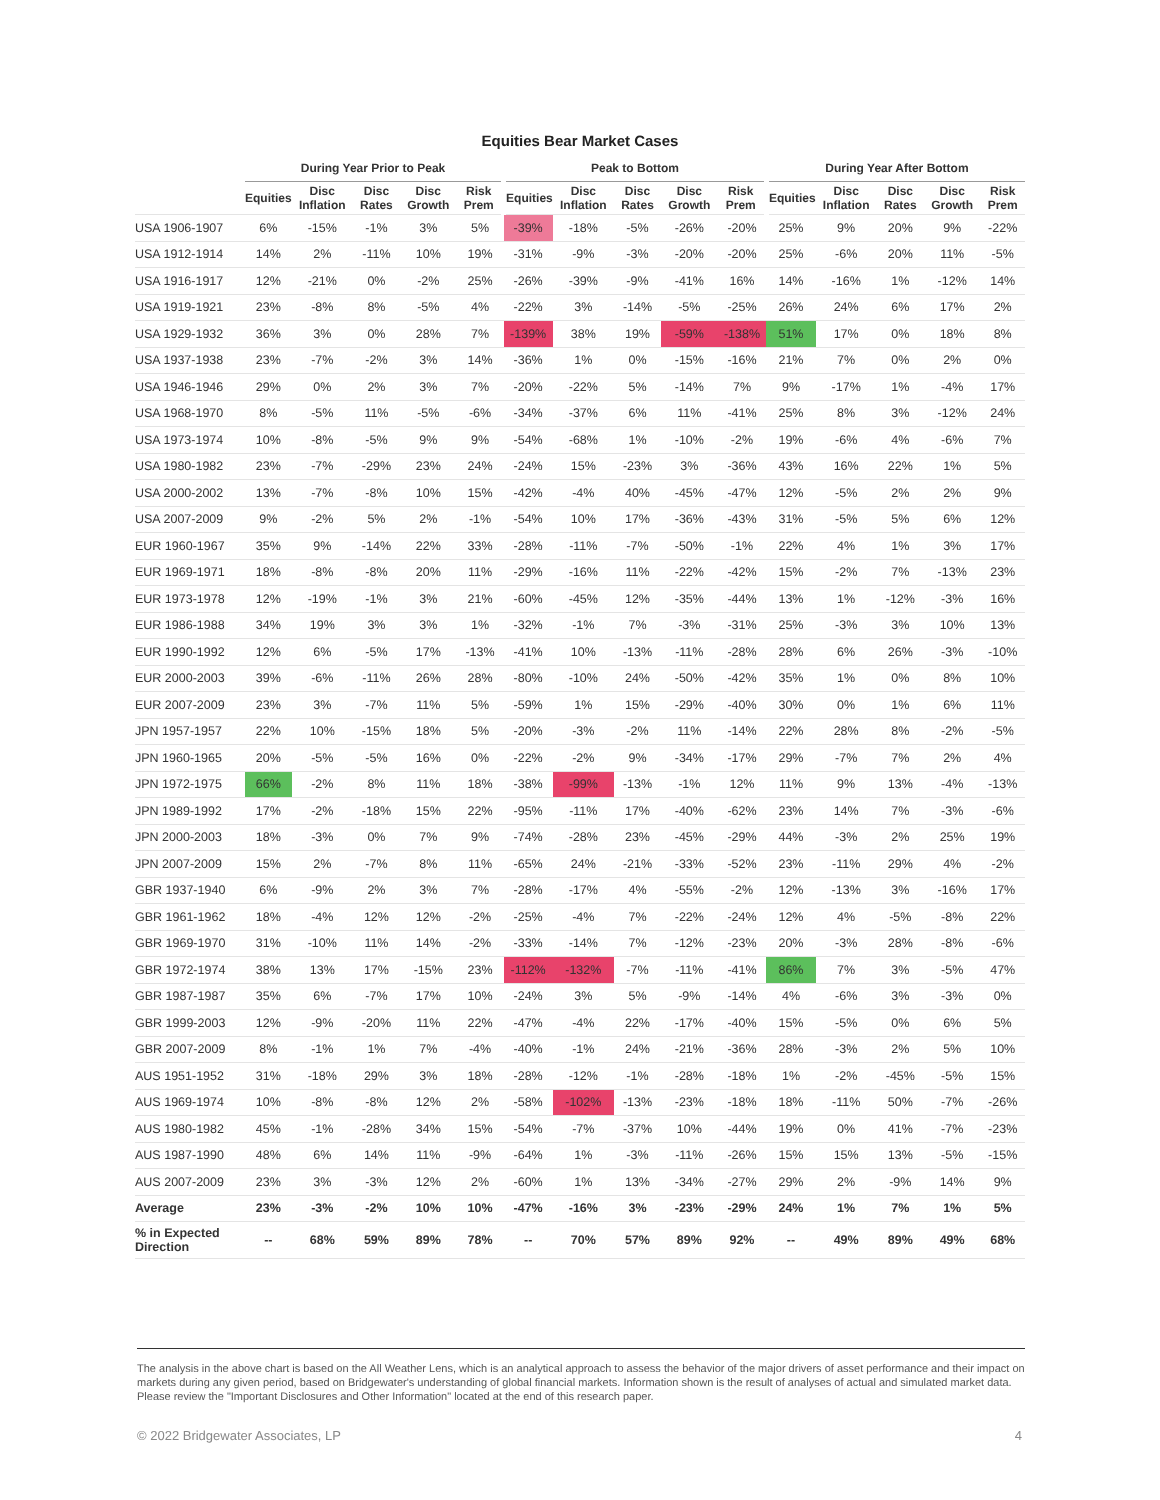Equities Bear Market Cases
| | During Year Prior to Peak | | | | | Peak to Bottom | | | | | During Year After Bottom | | | | |
| --- | --- | --- | --- | --- | --- | --- | --- | --- | --- | --- | --- | --- | --- | --- | --- |
| | Equities | Disc Inflation | Disc Rates | Disc Growth | Risk Prem | Equities | Disc Inflation | Disc Rates | Disc Growth | Risk Prem | Equities | Disc Inflation | Disc Rates | Disc Growth | Risk Prem |
| USA 1906-1907 | 6% | -15% | -1% | 3% | 5% | -39% | -18% | -5% | -26% | -20% | 25% | 9% | 20% | 9% | -22% |
| USA 1912-1914 | 14% | 2% | -11% | 10% | 19% | -31% | -9% | -3% | -20% | -20% | 25% | -6% | 20% | 11% | -5% |
| USA 1916-1917 | 12% | -21% | 0% | -2% | 25% | -26% | -39% | -9% | -41% | 16% | 14% | -16% | 1% | -12% | 14% |
| USA 1919-1921 | 23% | -8% | 8% | -5% | 4% | -22% | 3% | -14% | -5% | -25% | 26% | 24% | 6% | 17% | 2% |
| USA 1929-1932 | 36% | 3% | 0% | 28% | 7% | -139% | 38% | 19% | -59% | -138% | 51% | 17% | 0% | 18% | 8% |
| USA 1937-1938 | 23% | -7% | -2% | 3% | 14% | -36% | 1% | 0% | -15% | -16% | 21% | 7% | 0% | 2% | 0% |
| USA 1946-1946 | 29% | 0% | 2% | 3% | 7% | -20% | -22% | 5% | -14% | 7% | 9% | -17% | 1% | -4% | 17% |
| USA 1968-1970 | 8% | -5% | 11% | -5% | -6% | -34% | -37% | 6% | 11% | -41% | 25% | 8% | 3% | -12% | 24% |
| USA 1973-1974 | 10% | -8% | -5% | 9% | 9% | -54% | -68% | 1% | -10% | -2% | 19% | -6% | 4% | -6% | 7% |
| USA 1980-1982 | 23% | -7% | -29% | 23% | 24% | -24% | 15% | -23% | 3% | -36% | 43% | 16% | 22% | 1% | 5% |
| USA 2000-2002 | 13% | -7% | -8% | 10% | 15% | -42% | -4% | 40% | -45% | -47% | 12% | -5% | 2% | 2% | 9% |
| USA 2007-2009 | 9% | -2% | 5% | 2% | -1% | -54% | 10% | 17% | -36% | -43% | 31% | -5% | 5% | 6% | 12% |
| EUR 1960-1967 | 35% | 9% | -14% | 22% | 33% | -28% | -11% | -7% | -50% | -1% | 22% | 4% | 1% | 3% | 17% |
| EUR 1969-1971 | 18% | -8% | -8% | 20% | 11% | -29% | -16% | 11% | -22% | -42% | 15% | -2% | 7% | -13% | 23% |
| EUR 1973-1978 | 12% | -19% | -1% | 3% | 21% | -60% | -45% | 12% | -35% | -44% | 13% | 1% | -12% | -3% | 16% |
| EUR 1986-1988 | 34% | 19% | 3% | 3% | 1% | -32% | -1% | 7% | -3% | -31% | 25% | -3% | 3% | 10% | 13% |
| EUR 1990-1992 | 12% | 6% | -5% | 17% | -13% | -41% | 10% | -13% | -11% | -28% | 28% | 6% | 26% | -3% | -10% |
| EUR 2000-2003 | 39% | -6% | -11% | 26% | 28% | -80% | -10% | 24% | -50% | -42% | 35% | 1% | 0% | 8% | 10% |
| EUR 2007-2009 | 23% | 3% | -7% | 11% | 5% | -59% | 1% | 15% | -29% | -40% | 30% | 0% | 1% | 6% | 11% |
| JPN 1957-1957 | 22% | 10% | -15% | 18% | 5% | -20% | -3% | -2% | 11% | -14% | 22% | 28% | 8% | -2% | -5% |
| JPN 1960-1965 | 20% | -5% | -5% | 16% | 0% | -22% | -2% | 9% | -34% | -17% | 29% | -7% | 7% | 2% | 4% |
| JPN 1972-1975 | 66% | -2% | 8% | 11% | 18% | -38% | -99% | -13% | -1% | 12% | 11% | 9% | 13% | -4% | -13% |
| JPN 1989-1992 | 17% | -2% | -18% | 15% | 22% | -95% | -11% | 17% | -40% | -62% | 23% | 14% | 7% | -3% | -6% |
| JPN 2000-2003 | 18% | -3% | 0% | 7% | 9% | -74% | -28% | 23% | -45% | -29% | 44% | -3% | 2% | 25% | 19% |
| JPN 2007-2009 | 15% | 2% | -7% | 8% | 11% | -65% | 24% | -21% | -33% | -52% | 23% | -11% | 29% | 4% | -2% |
| GBR 1937-1940 | 6% | -9% | 2% | 3% | 7% | -28% | -17% | 4% | -55% | -2% | 12% | -13% | 3% | -16% | 17% |
| GBR 1961-1962 | 18% | -4% | 12% | 12% | -2% | -25% | -4% | 7% | -22% | -24% | 12% | 4% | -5% | -8% | 22% |
| GBR 1969-1970 | 31% | -10% | 11% | 14% | -2% | -33% | -14% | 7% | -12% | -23% | 20% | -3% | 28% | -8% | -6% |
| GBR 1972-1974 | 38% | 13% | 17% | -15% | 23% | -112% | -132% | -7% | -11% | -41% | 86% | 7% | 3% | -5% | 47% |
| GBR 1987-1987 | 35% | 6% | -7% | 17% | 10% | -24% | 3% | 5% | -9% | -14% | 4% | -6% | 3% | -3% | 0% |
| GBR 1999-2003 | 12% | -9% | -20% | 11% | 22% | -47% | -4% | 22% | -17% | -40% | 15% | -5% | 0% | 6% | 5% |
| GBR 2007-2009 | 8% | -1% | 1% | 7% | -4% | -40% | -1% | 24% | -21% | -36% | 28% | -3% | 2% | 5% | 10% |
| AUS 1951-1952 | 31% | -18% | 29% | 3% | 18% | -28% | -12% | -1% | -28% | -18% | 1% | -2% | -45% | -5% | 15% |
| AUS 1969-1974 | 10% | -8% | -8% | 12% | 2% | -58% | -102% | -13% | -23% | -18% | 18% | -11% | 50% | -7% | -26% |
| AUS 1980-1982 | 45% | -1% | -28% | 34% | 15% | -54% | -7% | -37% | 10% | -44% | 19% | 0% | 41% | -7% | -23% |
| AUS 1987-1990 | 48% | 6% | 14% | 11% | -9% | -64% | 1% | -3% | -11% | -26% | 15% | 15% | 13% | -5% | -15% |
| AUS 2007-2009 | 23% | 3% | -3% | 12% | 2% | -60% | 1% | 13% | -34% | -27% | 29% | 2% | -9% | 14% | 9% |
| Average | 23% | -3% | -2% | 10% | 10% | -47% | -16% | 3% | -23% | -29% | 24% | 1% | 7% | 1% | 5% |
| % in Expected Direction | -- | 68% | 59% | 89% | 78% | -- | 70% | 57% | 89% | 92% | -- | 49% | 89% | 49% | 68% |
The analysis in the above chart is based on the All Weather Lens, which is an analytical approach to assess the behavior of the major drivers of asset performance and their impact on markets during any given period, based on Bridgewater's understanding of global financial markets. Information shown is the result of analyses of actual and simulated market data. Please review the "Important Disclosures and Other Information" located at the end of this research paper.
© 2022 Bridgewater Associates, LP 4